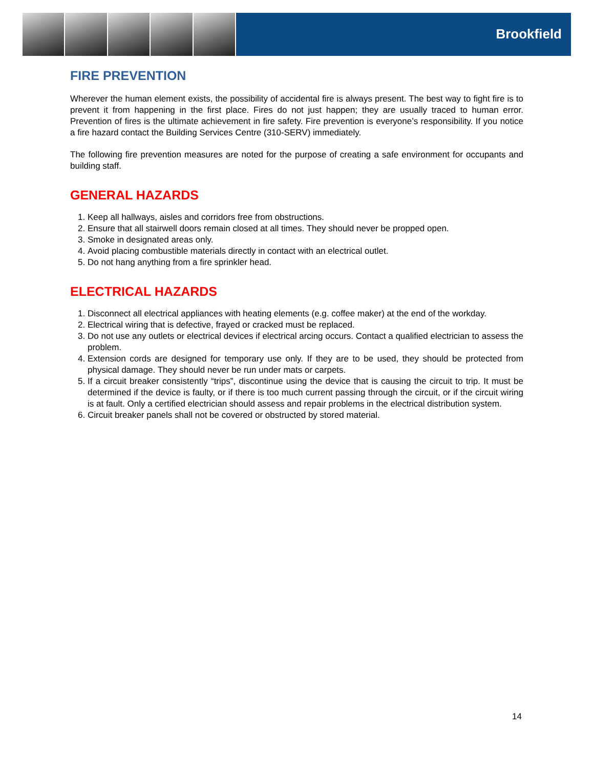Brookfield
FIRE PREVENTION
Wherever the human element exists, the possibility of accidental fire is always present. The best way to fight fire is to prevent it from happening in the first place. Fires do not just happen; they are usually traced to human error. Prevention of fires is the ultimate achievement in fire safety. Fire prevention is everyone’s responsibility. If you notice a fire hazard contact the Building Services Centre (310-SERV) immediately.
The following fire prevention measures are noted for the purpose of creating a safe environment for occupants and building staff.
GENERAL HAZARDS
1. Keep all hallways, aisles and corridors free from obstructions.
2. Ensure that all stairwell doors remain closed at all times. They should never be propped open.
3. Smoke in designated areas only.
4. Avoid placing combustible materials directly in contact with an electrical outlet.
5. Do not hang anything from a fire sprinkler head.
ELECTRICAL HAZARDS
1. Disconnect all electrical appliances with heating elements (e.g. coffee maker) at the end of the workday.
2. Electrical wiring that is defective, frayed or cracked must be replaced.
3. Do not use any outlets or electrical devices if electrical arcing occurs. Contact a qualified electrician to assess the problem.
4. Extension cords are designed for temporary use only. If they are to be used, they should be protected from physical damage. They should never be run under mats or carpets.
5. If a circuit breaker consistently “trips”, discontinue using the device that is causing the circuit to trip. It must be determined if the device is faulty, or if there is too much current passing through the circuit, or if the circuit wiring is at fault. Only a certified electrician should assess and repair problems in the electrical distribution system.
6. Circuit breaker panels shall not be covered or obstructed by stored material.
14